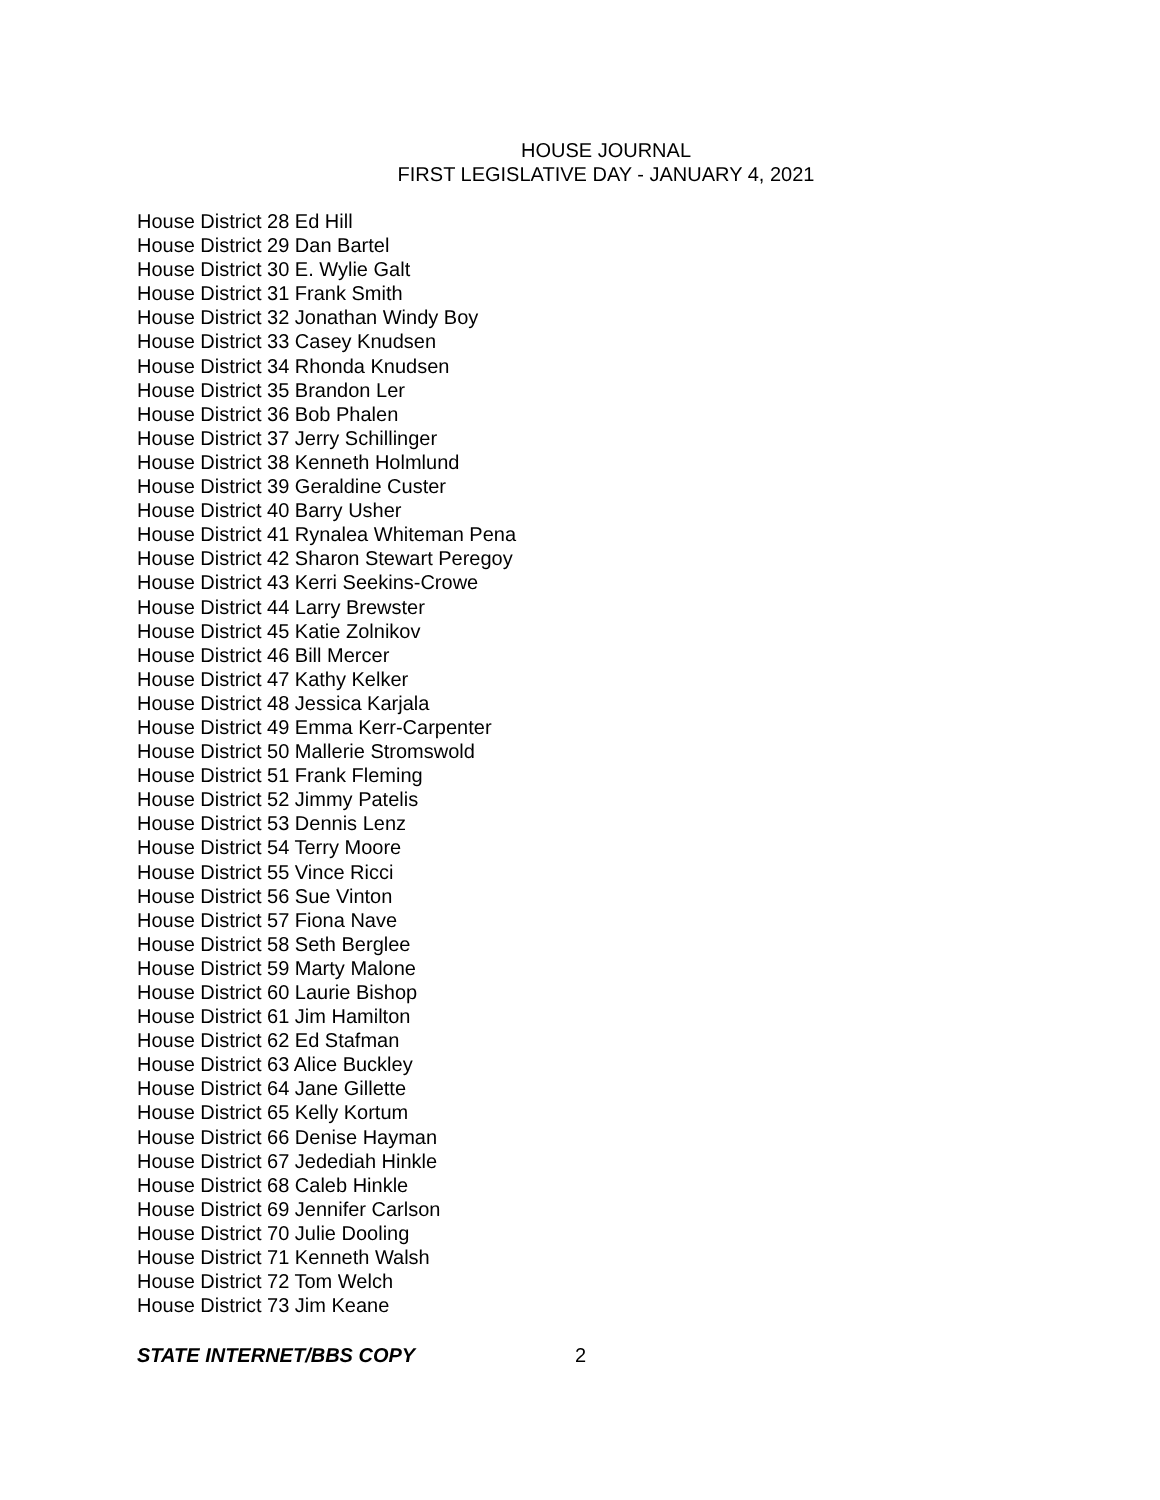HOUSE JOURNAL
FIRST LEGISLATIVE DAY - JANUARY 4, 2021
House District 28 Ed Hill
House District 29 Dan Bartel
House District 30 E. Wylie Galt
House District 31 Frank Smith
House District 32 Jonathan Windy Boy
House District 33 Casey Knudsen
House District 34 Rhonda Knudsen
House District 35 Brandon Ler
House District 36 Bob Phalen
House District 37 Jerry Schillinger
House District 38 Kenneth Holmlund
House District 39 Geraldine Custer
House District 40 Barry Usher
House District 41 Rynalea Whiteman Pena
House District 42 Sharon Stewart Peregoy
House District 43 Kerri Seekins-Crowe
House District 44 Larry Brewster
House District 45 Katie Zolnikov
House District 46 Bill Mercer
House District 47 Kathy Kelker
House District 48 Jessica Karjala
House District 49 Emma Kerr-Carpenter
House District 50 Mallerie Stromswold
House District 51 Frank Fleming
House District 52 Jimmy Patelis
House District 53 Dennis Lenz
House District 54 Terry Moore
House District 55 Vince Ricci
House District 56 Sue Vinton
House District 57 Fiona Nave
House District 58 Seth Berglee
House District 59 Marty Malone
House District 60 Laurie Bishop
House District 61 Jim Hamilton
House District 62 Ed Stafman
House District 63 Alice Buckley
House District 64 Jane Gillette
House District 65 Kelly Kortum
House District 66 Denise Hayman
House District 67 Jedediah Hinkle
House District 68 Caleb Hinkle
House District 69 Jennifer Carlson
House District 70 Julie Dooling
House District 71 Kenneth Walsh
House District 72 Tom Welch
House District 73 Jim Keane
STATE INTERNET/BBS COPY 2